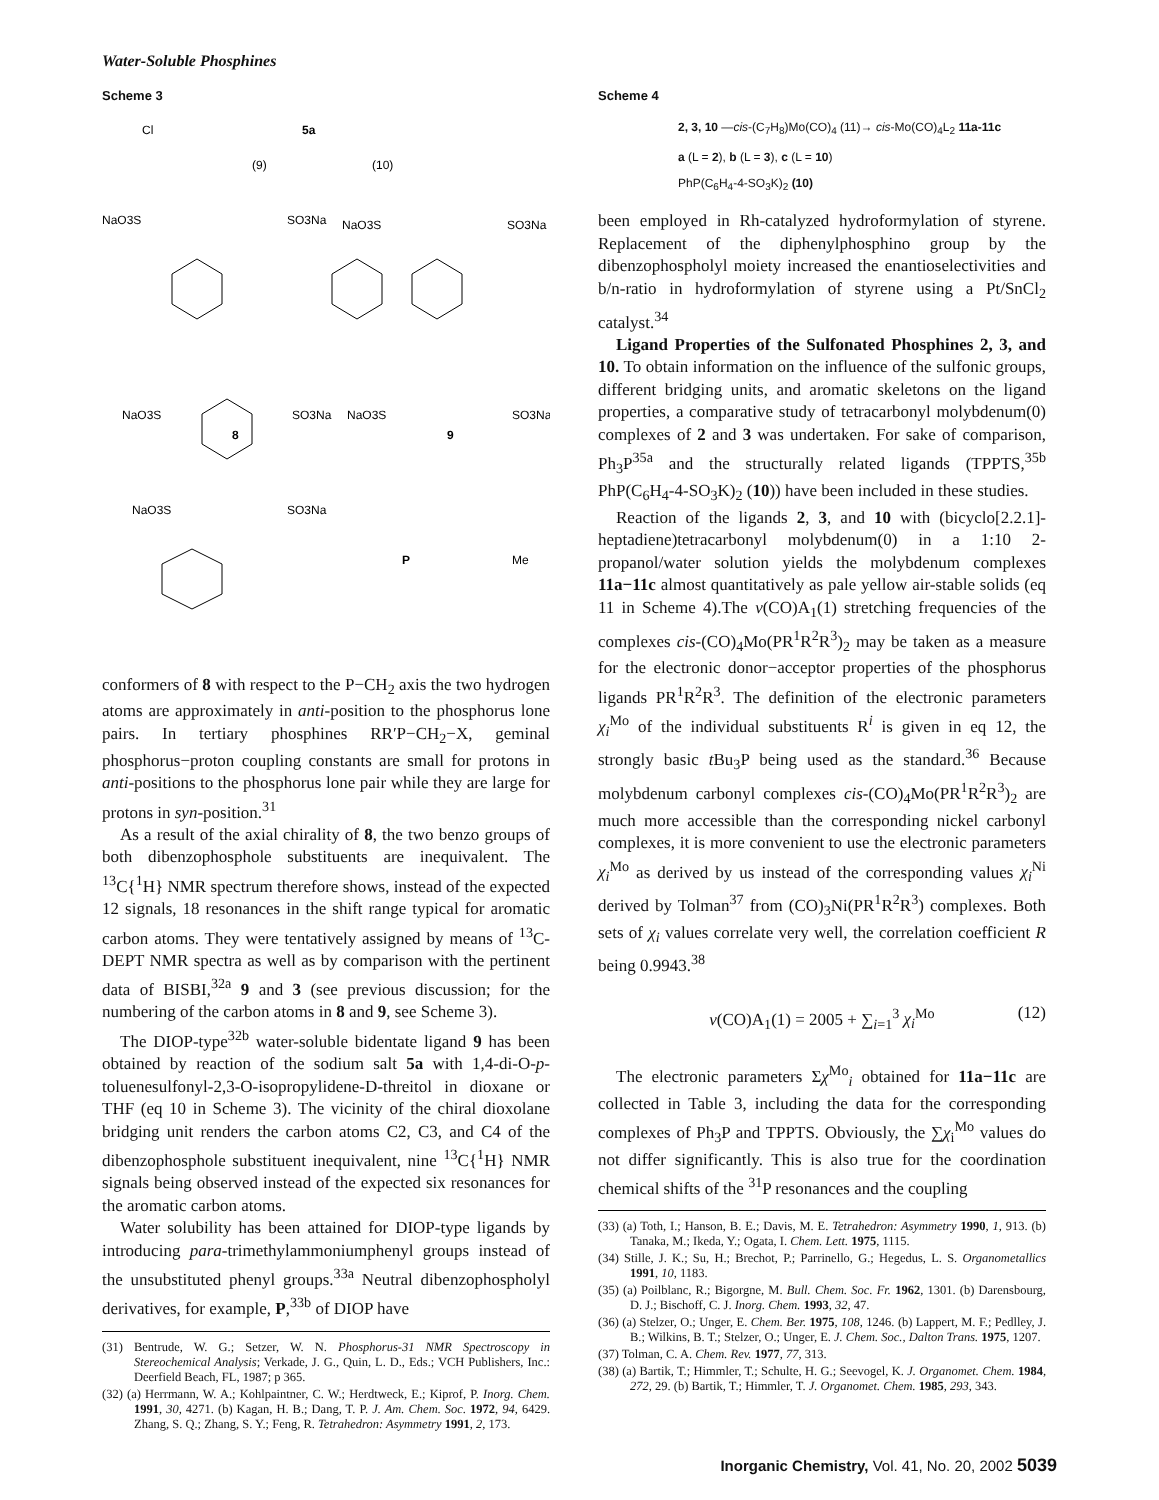Water-Soluble Phosphines
Scheme 3
5a
Cl
(9)
(10)
NaO3S
SO3Na
NaO3S
SO3Na
NaO3S
SO3Na
NaO3S
SO3Na
8
9
NaO3S
SO3Na
P
Me
conformers of 8 with respect to the P−CH<sub>2</sub> axis the two hydrogen atoms are approximately in anti-position to the phosphorus lone pairs. In tertiary phosphines RR′P−CH<sub>2</sub>−X, geminal phosphorus−proton coupling constants are small for protons in anti-positions to the phosphorus lone pair while they are large for protons in syn-position.<sup>31</sup>
As a result of the axial chirality of 8, the two benzo groups of both dibenzophosphole substituents are inequivalent. The <sup>13</sup>C{<sup>1</sup>H} NMR spectrum therefore shows, instead of the expected 12 signals, 18 resonances in the shift range typical for aromatic carbon atoms. They were tentatively assigned by means of <sup>13</sup>C-DEPT NMR spectra as well as by comparison with the pertinent data of BISBI,<sup>32a</sup> 9 and 3 (see previous discussion; for the numbering of the carbon atoms in 8 and 9, see Scheme 3).
The DIOP-type<sup>32b</sup> water-soluble bidentate ligand 9 has been obtained by reaction of the sodium salt 5a with 1,4-di-O-p-toluenesulfonyl-2,3-O-isopropylidene-D-threitol in dioxane or THF (eq 10 in Scheme 3). The vicinity of the chiral dioxolane bridging unit renders the carbon atoms C2, C3, and C4 of the dibenzophosphole substituent inequivalent, nine <sup>13</sup>C{<sup>1</sup>H} NMR signals being observed instead of the expected six resonances for the aromatic carbon atoms.
Water solubility has been attained for DIOP-type ligands by introducing para-trimethylammoniumphenyl groups instead of the unsubstituted phenyl groups.<sup>33a</sup> Neutral dibenzophospholyl derivatives, for example, P,<sup>33b</sup> of DIOP have
(31) Bentrude, W. G.; Setzer, W. N. Phosphorus-31 NMR Spectroscopy in Stereochemical Analysis; Verkade, J. G., Quin, L. D., Eds.; VCH Publishers, Inc.: Deerfield Beach, FL, 1987; p 365.
(32) (a) Herrmann, W. A.; Kohlpaintner, C. W.; Herdtweck, E.; Kiprof, P. Inorg. Chem. 1991, 30, 4271. (b) Kagan, H. B.; Dang, T. P. J. Am. Chem. Soc. 1972, 94, 6429. Zhang, S. Q.; Zhang, S. Y.; Feng, R. Tetrahedron: Asymmetry 1991, 2, 173.
Scheme 4
2, 3, 10 —cis-(C<sub>7</sub>H<sub>8</sub>)Mo(CO)<sub>4</sub> (11)→ cis-Mo(CO)<sub>4</sub>L<sub>2</sub> 11a-11c
a (L = 2), b (L = 3), c (L = 10)
PhP(C<sub>6</sub>H<sub>4</sub>-4-SO<sub>3</sub>K)<sub>2</sub> (10)
been employed in Rh-catalyzed hydroformylation of styrene. Replacement of the diphenylphosphino group by the dibenzophospholyl moiety increased the enantioselectivities and b/n-ratio in hydroformylation of styrene using a Pt/SnCl<sub>2</sub> catalyst.<sup>34</sup>
Ligand Properties of the Sulfonated Phosphines 2, 3, and 10. To obtain information on the influence of the sulfonic groups, different bridging units, and aromatic skeletons on the ligand properties, a comparative study of tetracarbonyl molybdenum(0) complexes of 2 and 3 was undertaken. For sake of comparison, Ph<sub>3</sub>P<sup>35a</sup> and the structurally related ligands (TPPTS,<sup>35b</sup> PhP(C<sub>6</sub>H<sub>4</sub>-4-SO<sub>3</sub>K)<sub>2</sub> (10)) have been included in these studies.
Reaction of the ligands 2, 3, and 10 with (bicyclo[2.2.1]-heptadiene)tetracarbonyl molybdenum(0) in a 1:10 2-propanol/water solution yields the molybdenum complexes 11a−11c almost quantitatively as pale yellow air-stable solids (eq 11 in Scheme 4).The ν(CO)A<sub>1</sub>(1) stretching frequencies of the complexes cis-(CO)<sub>4</sub>Mo(PR<sup>1</sup>R<sup>2</sup>R<sup>3</sup>)<sub>2</sub> may be taken as a measure for the electronic donor−acceptor properties of the phosphorus ligands PR<sup>1</sup>R<sup>2</sup>R<sup>3</sup>. The definition of the electronic parameters χ<sub>i</sub><sup>Mo</sup> of the individual substituents R<sup>i</sup> is given in eq 12, the strongly basic t Bu<sub>3</sub>P being used as the standard.<sup>36</sup> Because molybdenum carbonyl complexes cis-(CO)<sub>4</sub>Mo(PR<sup>1</sup>R<sup>2</sup>R<sup>3</sup>)<sub>2</sub> are much more accessible than the corresponding nickel carbonyl complexes, it is more convenient to use the electronic parameters χ<sub>i</sub><sup>Mo</sup> as derived by us instead of the corresponding values χ<sub>i</sub><sup>Ni</sup> derived by Tolman<sup>37</sup> from (CO)<sub>3</sub>Ni(PR<sup>1</sup>R<sup>2</sup>R<sup>3</sup>) complexes. Both sets of χ<sub>i</sub> values correlate very well, the correlation coefficient R being 0.9943.<sup>38</sup>
ν(CO)A<sub>1</sub>(1) = 2005 + ∑<sub>i=1</sub><sup>3</sup> χ<sub>i</sub><sup>Mo</sup> (12)
The electronic parameters Σχ<sup>Mo</sup><sub>i</sub> obtained for 11a−11c are collected in Table 3, including the data for the corresponding complexes of Ph<sub>3</sub>P and TPPTS. Obviously, the ∑χ<sub>i</sub><sup>Mo</sup> values do not differ significantly. This is also true for the coordination chemical shifts of the <sup>31</sup>P resonances and the coupling
(33) (a) Toth, I.; Hanson, B. E.; Davis, M. E. Tetrahedron: Asymmetry 1990, 1, 913. (b) Tanaka, M.; Ikeda, Y.; Ogata, I. Chem. Lett. 1975, 1115.
(34) Stille, J. K.; Su, H.; Brechot, P.; Parrinello, G.; Hegedus, L. S. Organometallics 1991, 10, 1183.
(35) (a) Poilblanc, R.; Bigorgne, M. Bull. Chem. Soc. Fr. 1962, 1301. (b) Darensbourg, D. J.; Bischoff, C. J. Inorg. Chem. 1993, 32, 47.
(36) (a) Stelzer, O.; Unger, E. Chem. Ber. 1975, 108, 1246. (b) Lappert, M. F.; Pedlley, J. B.; Wilkins, B. T.; Stelzer, O.; Unger, E. J. Chem. Soc., Dalton Trans. 1975, 1207.
(37) Tolman, C. A. Chem. Rev. 1977, 77, 313.
(38) (a) Bartik, T.; Himmler, T.; Schulte, H. G.; Seevogel, K. J. Organomet. Chem. 1984, 272, 29. (b) Bartik, T.; Himmler, T. J. Organomet. Chem. 1985, 293, 343.
Inorganic Chemistry, Vol. 41, No. 20, 2002 5039